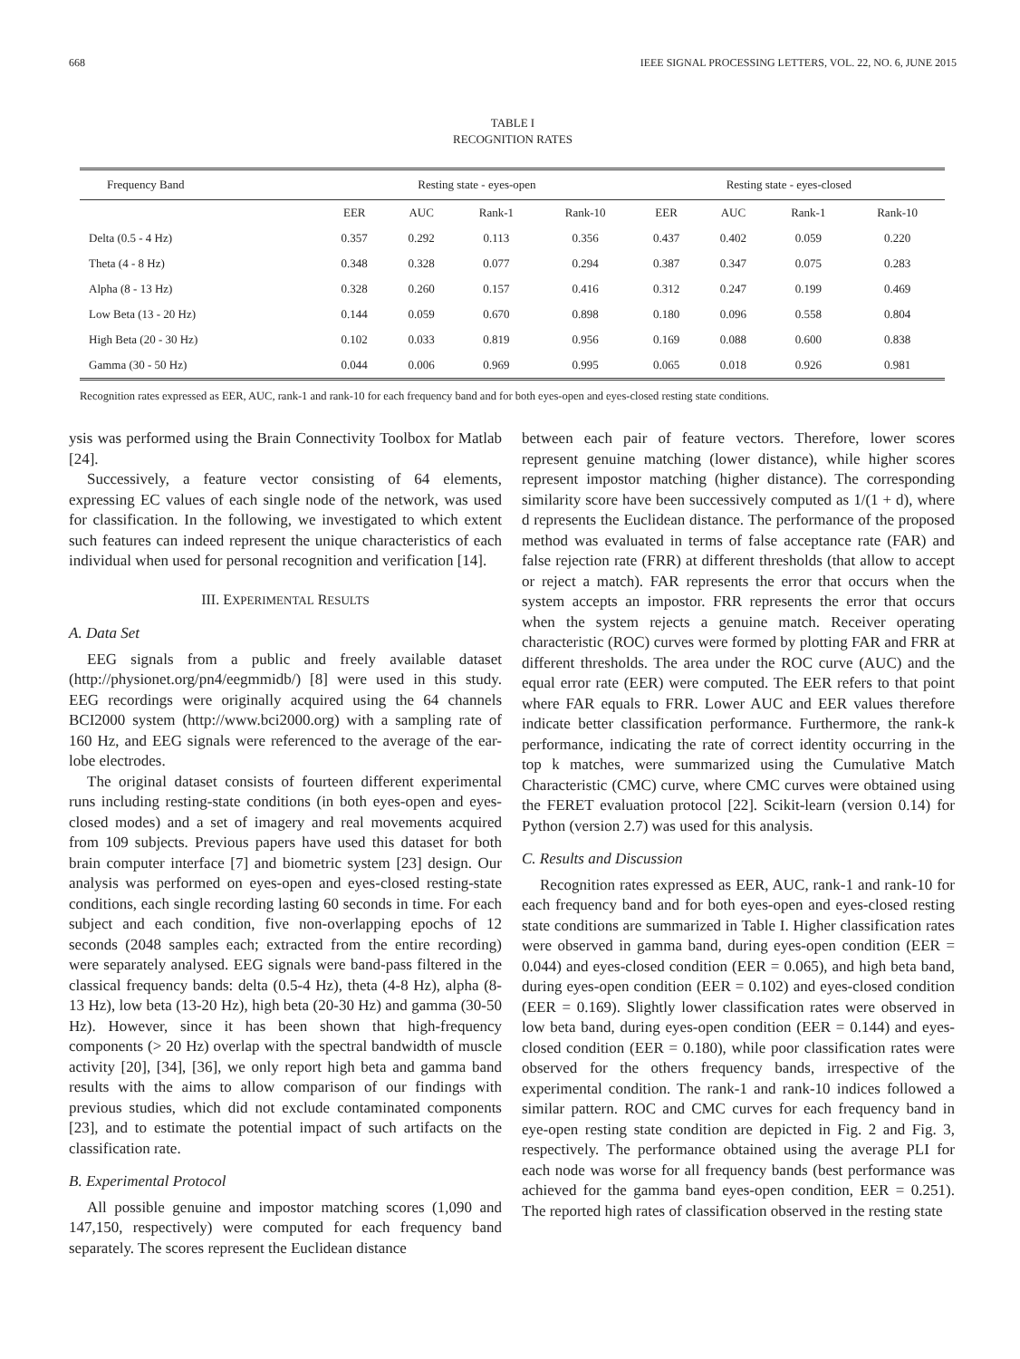668 IEEE SIGNAL PROCESSING LETTERS, VOL. 22, NO. 6, JUNE 2015
TABLE I
RECOGNITION RATES
| Frequency Band | Resting state - eyes-open | | | | Resting state - eyes-closed | | | |
| --- | --- | --- | --- | --- | --- | --- | --- | --- |
| | EER | AUC | Rank-1 | Rank-10 | EER | AUC | Rank-1 | Rank-10 |
| Delta (0.5 - 4 Hz) | 0.357 | 0.292 | 0.113 | 0.356 | 0.437 | 0.402 | 0.059 | 0.220 |
| Theta (4 - 8 Hz) | 0.348 | 0.328 | 0.077 | 0.294 | 0.387 | 0.347 | 0.075 | 0.283 |
| Alpha (8 - 13 Hz) | 0.328 | 0.260 | 0.157 | 0.416 | 0.312 | 0.247 | 0.199 | 0.469 |
| Low Beta (13 - 20 Hz) | 0.144 | 0.059 | 0.670 | 0.898 | 0.180 | 0.096 | 0.558 | 0.804 |
| High Beta (20 - 30 Hz) | 0.102 | 0.033 | 0.819 | 0.956 | 0.169 | 0.088 | 0.600 | 0.838 |
| Gamma (30 - 50 Hz) | 0.044 | 0.006 | 0.969 | 0.995 | 0.065 | 0.018 | 0.926 | 0.981 |
Recognition rates expressed as EER, AUC, rank-1 and rank-10 for each frequency band and for both eyes-open and eyes-closed resting state conditions.
ysis was performed using the Brain Connectivity Toolbox for Matlab [24].
Successively, a feature vector consisting of 64 elements, expressing EC values of each single node of the network, was used for classification. In the following, we investigated to which extent such features can indeed represent the unique characteristics of each individual when used for personal recognition and verification [14].
III. EXPERIMENTAL RESULTS
A. Data Set
EEG signals from a public and freely available dataset (http://physionet.org/pn4/eegmmidb/) [8] were used in this study. EEG recordings were originally acquired using the 64 channels BCI2000 system (http://www.bci2000.org) with a sampling rate of 160 Hz, and EEG signals were referenced to the average of the ear-lobe electrodes.
The original dataset consists of fourteen different experimental runs including resting-state conditions (in both eyes-open and eyes-closed modes) and a set of imagery and real movements acquired from 109 subjects. Previous papers have used this dataset for both brain computer interface [7] and biometric system [23] design. Our analysis was performed on eyes-open and eyes-closed resting-state conditions, each single recording lasting 60 seconds in time. For each subject and each condition, five non-overlapping epochs of 12 seconds (2048 samples each; extracted from the entire recording) were separately analysed. EEG signals were band-pass filtered in the classical frequency bands: delta (0.5-4 Hz), theta (4-8 Hz), alpha (8-13 Hz), low beta (13-20 Hz), high beta (20-30 Hz) and gamma (30-50 Hz). However, since it has been shown that high-frequency components (> 20 Hz) overlap with the spectral bandwidth of muscle activity [20], [34], [36], we only report high beta and gamma band results with the aims to allow comparison of our findings with previous studies, which did not exclude contaminated components [23], and to estimate the potential impact of such artifacts on the classification rate.
B. Experimental Protocol
All possible genuine and impostor matching scores (1,090 and 147,150, respectively) were computed for each frequency band separately. The scores represent the Euclidean distance
between each pair of feature vectors. Therefore, lower scores represent genuine matching (lower distance), while higher scores represent impostor matching (higher distance). The corresponding similarity score have been successively computed as 1/(1 + d), where d represents the Euclidean distance. The performance of the proposed method was evaluated in terms of false acceptance rate (FAR) and false rejection rate (FRR) at different thresholds (that allow to accept or reject a match). FAR represents the error that occurs when the system accepts an impostor. FRR represents the error that occurs when the system rejects a genuine match. Receiver operating characteristic (ROC) curves were formed by plotting FAR and FRR at different thresholds. The area under the ROC curve (AUC) and the equal error rate (EER) were computed. The EER refers to that point where FAR equals to FRR. Lower AUC and EER values therefore indicate better classification performance. Furthermore, the rank-k performance, indicating the rate of correct identity occurring in the top k matches, were summarized using the Cumulative Match Characteristic (CMC) curve, where CMC curves were obtained using the FERET evaluation protocol [22]. Scikit-learn (version 0.14) for Python (version 2.7) was used for this analysis.
C. Results and Discussion
Recognition rates expressed as EER, AUC, rank-1 and rank-10 for each frequency band and for both eyes-open and eyes-closed resting state conditions are summarized in Table I. Higher classification rates were observed in gamma band, during eyes-open condition (EER = 0.044) and eyes-closed condition (EER = 0.065), and high beta band, during eyes-open condition (EER = 0.102) and eyes-closed condition (EER = 0.169). Slightly lower classification rates were observed in low beta band, during eyes-open condition (EER = 0.144) and eyes-closed condition (EER = 0.180), while poor classification rates were observed for the others frequency bands, irrespective of the experimental condition. The rank-1 and rank-10 indices followed a similar pattern. ROC and CMC curves for each frequency band in eye-open resting state condition are depicted in Fig. 2 and Fig. 3, respectively. The performance obtained using the average PLI for each node was worse for all frequency bands (best performance was achieved for the gamma band eyes-open condition, EER = 0.251). The reported high rates of classification observed in the resting state